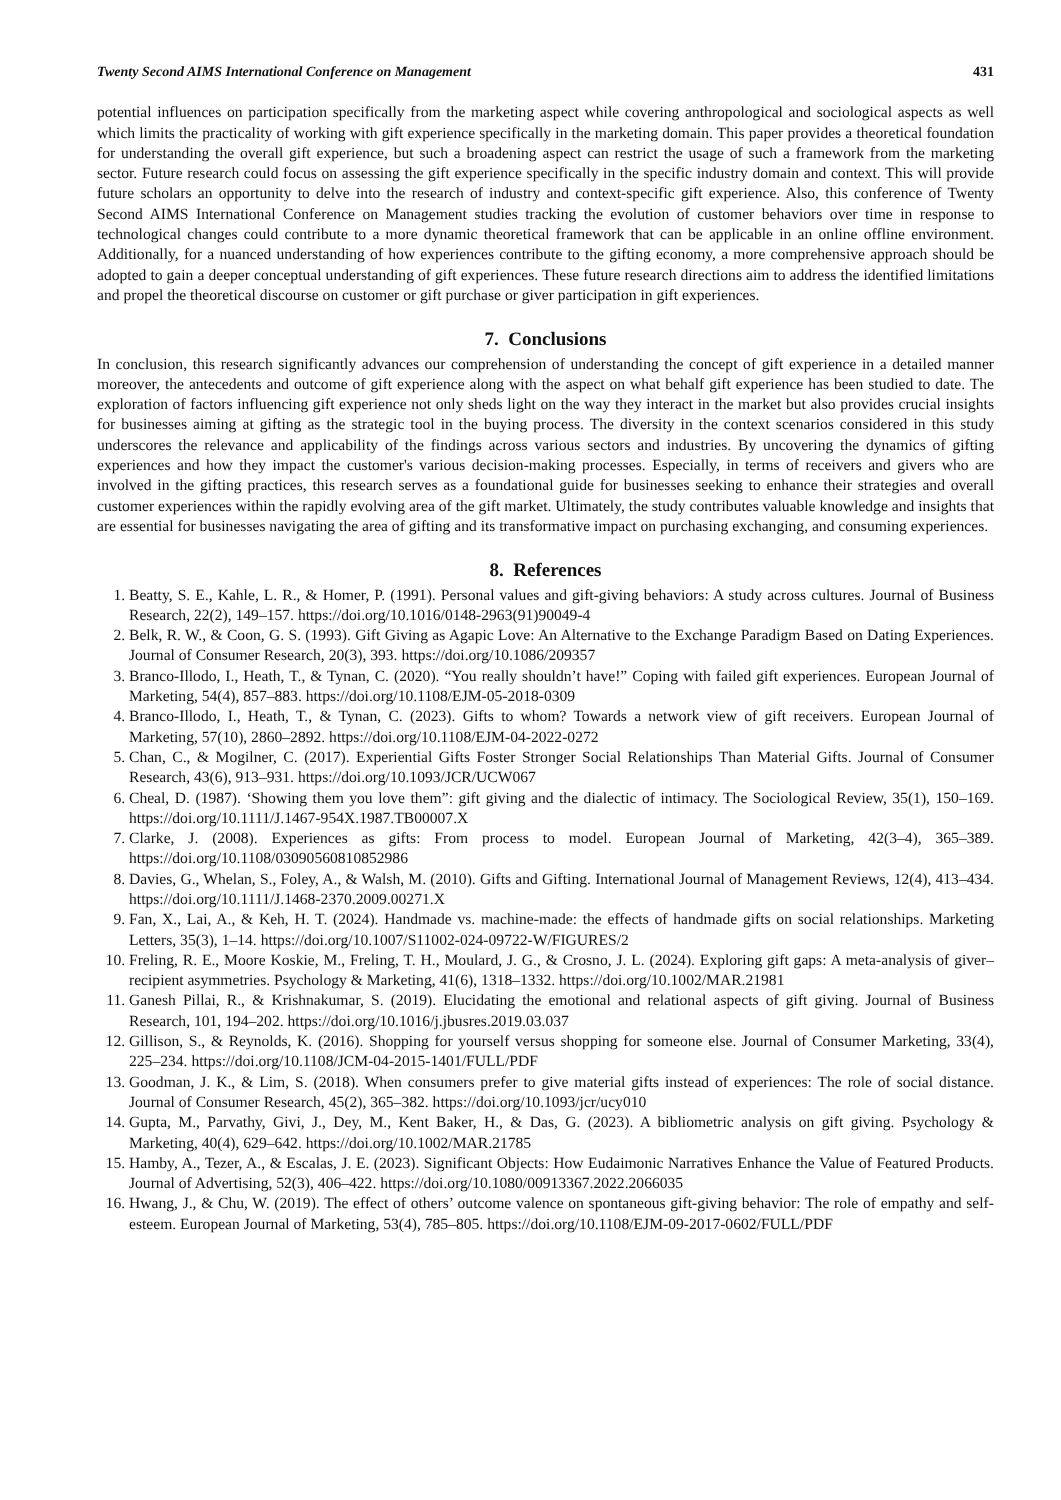Twenty Second AIMS International Conference on Management 431
potential influences on participation specifically from the marketing aspect while covering anthropological and sociological aspects as well which limits the practicality of working with gift experience specifically in the marketing domain. This paper provides a theoretical foundation for understanding the overall gift experience, but such a broadening aspect can restrict the usage of such a framework from the marketing sector. Future research could focus on assessing the gift experience specifically in the specific industry domain and context. This will provide future scholars an opportunity to delve into the research of industry and context-specific gift experience. Also, this conference of Twenty Second AIMS International Conference on Management studies tracking the evolution of customer behaviors over time in response to technological changes could contribute to a more dynamic theoretical framework that can be applicable in an online offline environment. Additionally, for a nuanced understanding of how experiences contribute to the gifting economy, a more comprehensive approach should be adopted to gain a deeper conceptual understanding of gift experiences. These future research directions aim to address the identified limitations and propel the theoretical discourse on customer or gift purchase or giver participation in gift experiences.
7. Conclusions
In conclusion, this research significantly advances our comprehension of understanding the concept of gift experience in a detailed manner moreover, the antecedents and outcome of gift experience along with the aspect on what behalf gift experience has been studied to date. The exploration of factors influencing gift experience not only sheds light on the way they interact in the market but also provides crucial insights for businesses aiming at gifting as the strategic tool in the buying process. The diversity in the context scenarios considered in this study underscores the relevance and applicability of the findings across various sectors and industries. By uncovering the dynamics of gifting experiences and how they impact the customer's various decision-making processes. Especially, in terms of receivers and givers who are involved in the gifting practices, this research serves as a foundational guide for businesses seeking to enhance their strategies and overall customer experiences within the rapidly evolving area of the gift market. Ultimately, the study contributes valuable knowledge and insights that are essential for businesses navigating the area of gifting and its transformative impact on purchasing exchanging, and consuming experiences.
8. References
1. Beatty, S. E., Kahle, L. R., & Homer, P. (1991). Personal values and gift-giving behaviors: A study across cultures. Journal of Business Research, 22(2), 149–157. https://doi.org/10.1016/0148-2963(91)90049-4
2. Belk, R. W., & Coon, G. S. (1993). Gift Giving as Agapic Love: An Alternative to the Exchange Paradigm Based on Dating Experiences. Journal of Consumer Research, 20(3), 393. https://doi.org/10.1086/209357
3. Branco-Illodo, I., Heath, T., & Tynan, C. (2020). “You really shouldn’t have!” Coping with failed gift experiences. European Journal of Marketing, 54(4), 857–883. https://doi.org/10.1108/EJM-05-2018-0309
4. Branco-Illodo, I., Heath, T., & Tynan, C. (2023). Gifts to whom? Towards a network view of gift receivers. European Journal of Marketing, 57(10), 2860–2892. https://doi.org/10.1108/EJM-04-2022-0272
5. Chan, C., & Mogilner, C. (2017). Experiential Gifts Foster Stronger Social Relationships Than Material Gifts. Journal of Consumer Research, 43(6), 913–931. https://doi.org/10.1093/JCR/UCW067
6. Cheal, D. (1987). ‘Showing them you love them”: gift giving and the dialectic of intimacy. The Sociological Review, 35(1), 150–169. https://doi.org/10.1111/J.1467-954X.1987.TB00007.X
7. Clarke, J. (2008). Experiences as gifts: From process to model. European Journal of Marketing, 42(3–4), 365–389. https://doi.org/10.1108/03090560810852986
8. Davies, G., Whelan, S., Foley, A., & Walsh, M. (2010). Gifts and Gifting. International Journal of Management Reviews, 12(4), 413–434. https://doi.org/10.1111/J.1468-2370.2009.00271.X
9. Fan, X., Lai, A., & Keh, H. T. (2024). Handmade vs. machine-made: the effects of handmade gifts on social relationships. Marketing Letters, 35(3), 1–14. https://doi.org/10.1007/S11002-024-09722-W/FIGURES/2
10. Freling, R. E., Moore Koskie, M., Freling, T. H., Moulard, J. G., & Crosno, J. L. (2024). Exploring gift gaps: A meta-analysis of giver–recipient asymmetries. Psychology & Marketing, 41(6), 1318–1332. https://doi.org/10.1002/MAR.21981
11. Ganesh Pillai, R., & Krishnakumar, S. (2019). Elucidating the emotional and relational aspects of gift giving. Journal of Business Research, 101, 194–202. https://doi.org/10.1016/j.jbusres.2019.03.037
12. Gillison, S., & Reynolds, K. (2016). Shopping for yourself versus shopping for someone else. Journal of Consumer Marketing, 33(4), 225–234. https://doi.org/10.1108/JCM-04-2015-1401/FULL/PDF
13. Goodman, J. K., & Lim, S. (2018). When consumers prefer to give material gifts instead of experiences: The role of social distance. Journal of Consumer Research, 45(2), 365–382. https://doi.org/10.1093/jcr/ucy010
14. Gupta, M., Parvathy, Givi, J., Dey, M., Kent Baker, H., & Das, G. (2023). A bibliometric analysis on gift giving. Psychology & Marketing, 40(4), 629–642. https://doi.org/10.1002/MAR.21785
15. Hamby, A., Tezer, A., & Escalas, J. E. (2023). Significant Objects: How Eudaimonic Narratives Enhance the Value of Featured Products. Journal of Advertising, 52(3), 406–422. https://doi.org/10.1080/00913367.2022.2066035
16. Hwang, J., & Chu, W. (2019). The effect of others’ outcome valence on spontaneous gift-giving behavior: The role of empathy and self-esteem. European Journal of Marketing, 53(4), 785–805. https://doi.org/10.1108/EJM-09-2017-0602/FULL/PDF